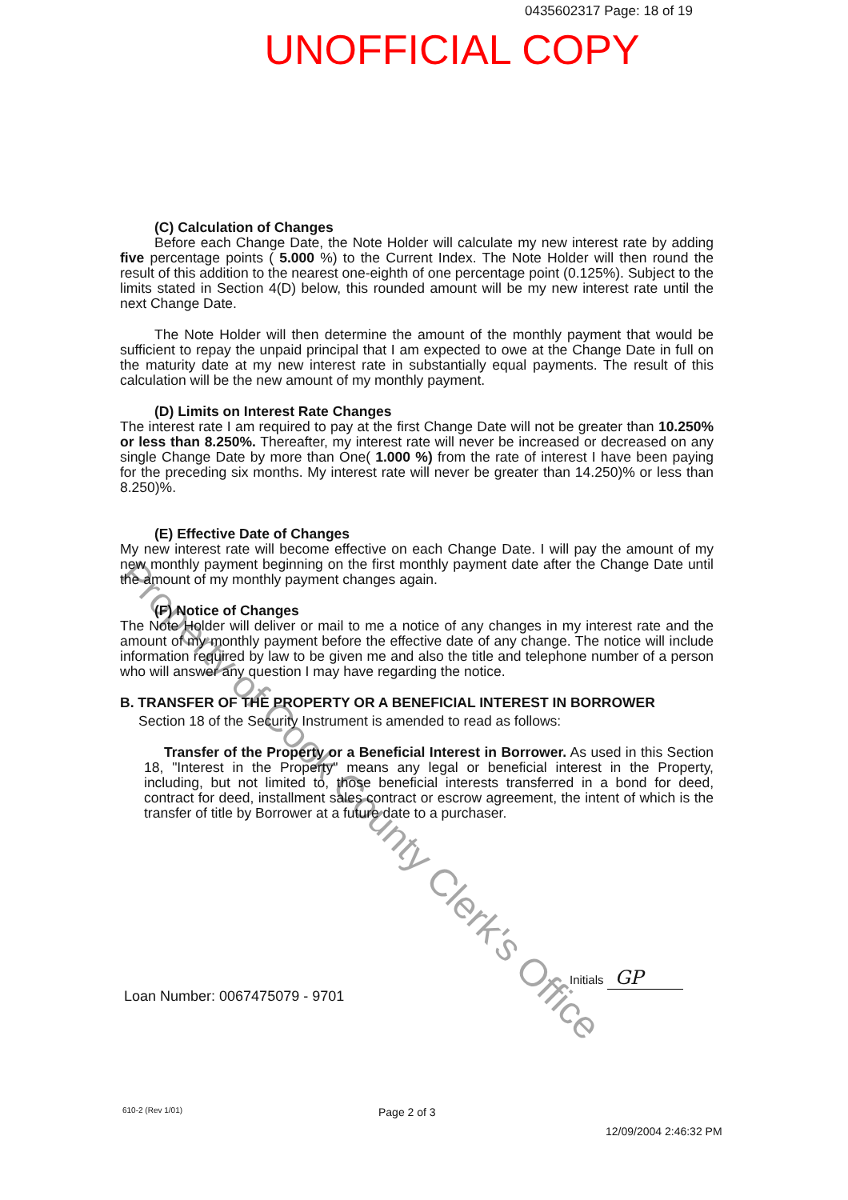0435602317 Page: 18 of 19
UNOFFICIAL COPY
(C) Calculation of Changes
Before each Change Date, the Note Holder will calculate my new interest rate by adding five percentage points ( 5.000 %) to the Current Index. The Note Holder will then round the result of this addition to the nearest one-eighth of one percentage point (0.125%). Subject to the limits stated in Section 4(D) below, this rounded amount will be my new interest rate until the next Change Date.
The Note Holder will then determine the amount of the monthly payment that would be sufficient to repay the unpaid principal that I am expected to owe at the Change Date in full on the maturity date at my new interest rate in substantially equal payments. The result of this calculation will be the new amount of my monthly payment.
(D) Limits on Interest Rate Changes
The interest rate I am required to pay at the first Change Date will not be greater than 10.250% or less than 8.250%. Thereafter, my interest rate will never be increased or decreased on any single Change Date by more than One( 1.000 %) from the rate of interest I have been paying for the preceding six months. My interest rate will never be greater than 14.250)% or less than 8.250)%.
(E) Effective Date of Changes
My new interest rate will become effective on each Change Date. I will pay the amount of my new monthly payment beginning on the first monthly payment date after the Change Date until the amount of my monthly payment changes again.
(F) Notice of Changes
The Note Holder will deliver or mail to me a notice of any changes in my interest rate and the amount of my monthly payment before the effective date of any change. The notice will include information required by law to be given me and also the title and telephone number of a person who will answer any question I may have regarding the notice.
B. TRANSFER OF THE PROPERTY OR A BENEFICIAL INTEREST IN BORROWER
Section 18 of the Security Instrument is amended to read as follows:
Transfer of the Property or a Beneficial Interest in Borrower. As used in this Section 18, "Interest in the Property" means any legal or beneficial interest in the Property, including, but not limited to, those beneficial interests transferred in a bond for deed, contract for deed, installment sales contract or escrow agreement, the intent of which is the transfer of title by Borrower at a future date to a purchaser.
Property of Cook County Clerk's Office
Initials GP
Loan Number: 0067475079 - 9701
610-2 (Rev 1/01) Page 2 of 3
12/09/2004 2:46:32 PM